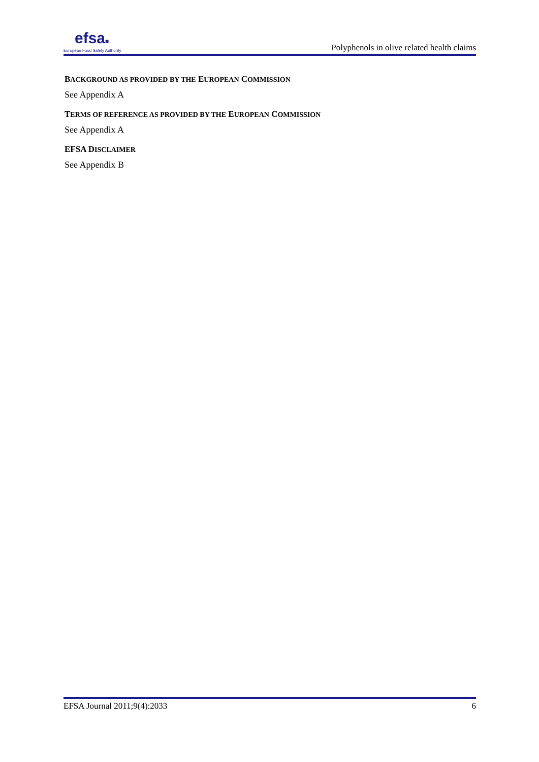efsa■
European Food Safety Authority
Polyphenols in olive related health claims
BACKGROUND AS PROVIDED BY THE EUROPEAN COMMISSION
See Appendix A
TERMS OF REFERENCE AS PROVIDED BY THE EUROPEAN COMMISSION
See Appendix A
EFSA DISCLAIMER
See Appendix B
EFSA Journal 2011;9(4):2033 6